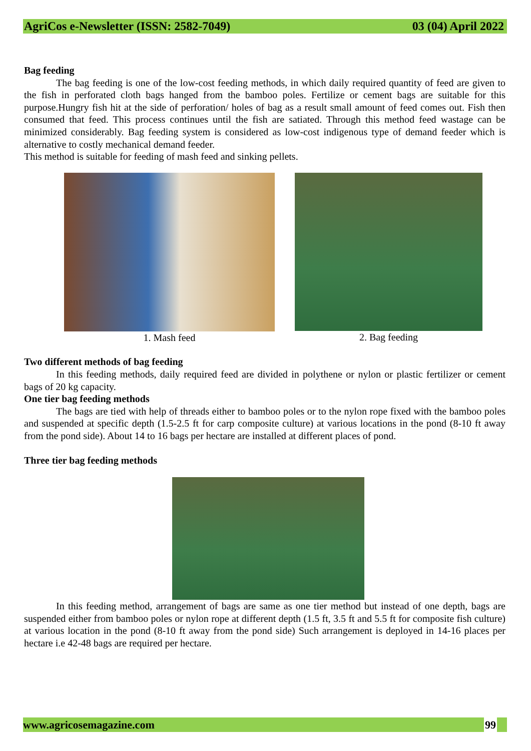AgriCos e-Newsletter (ISSN: 2582-7049) 03 (04) April 2022
Bag feeding
The bag feeding is one of the low-cost feeding methods, in which daily required quantity of feed are given to the fish in perforated cloth bags hanged from the bamboo poles. Fertilize or cement bags are suitable for this purpose.Hungry fish hit at the side of perforation/ holes of bag as a result small amount of feed comes out. Fish then consumed that feed. This process continues until the fish are satiated. Through this method feed wastage can be minimized considerably. Bag feeding system is considered as low-cost indigenous type of demand feeder which is alternative to costly mechanical demand feeder.
This method is suitable for feeding of mash feed and sinking pellets.
1. Mash feed 2. Bag feeding
Two different methods of bag feeding
In this feeding methods, daily required feed are divided in polythene or nylon or plastic fertilizer or cement bags of 20 kg capacity.
One tier bag feeding methods
The bags are tied with help of threads either to bamboo poles or to the nylon rope fixed with the bamboo poles and suspended at specific depth (1.5-2.5 ft for carp composite culture) at various locations in the pond (8-10 ft away from the pond side). About 14 to 16 bags per hectare are installed at different places of pond.
Three tier bag feeding methods
In this feeding method, arrangement of bags are same as one tier method but instead of one depth, bags are suspended either from bamboo poles or nylon rope at different depth (1.5 ft, 3.5 ft and 5.5 ft for composite fish culture) at various location in the pond (8-10 ft away from the pond side) Such arrangement is deployed in 14-16 places per hectare i.e 42-48 bags are required per hectare.
www.agricosemagazine.com 99